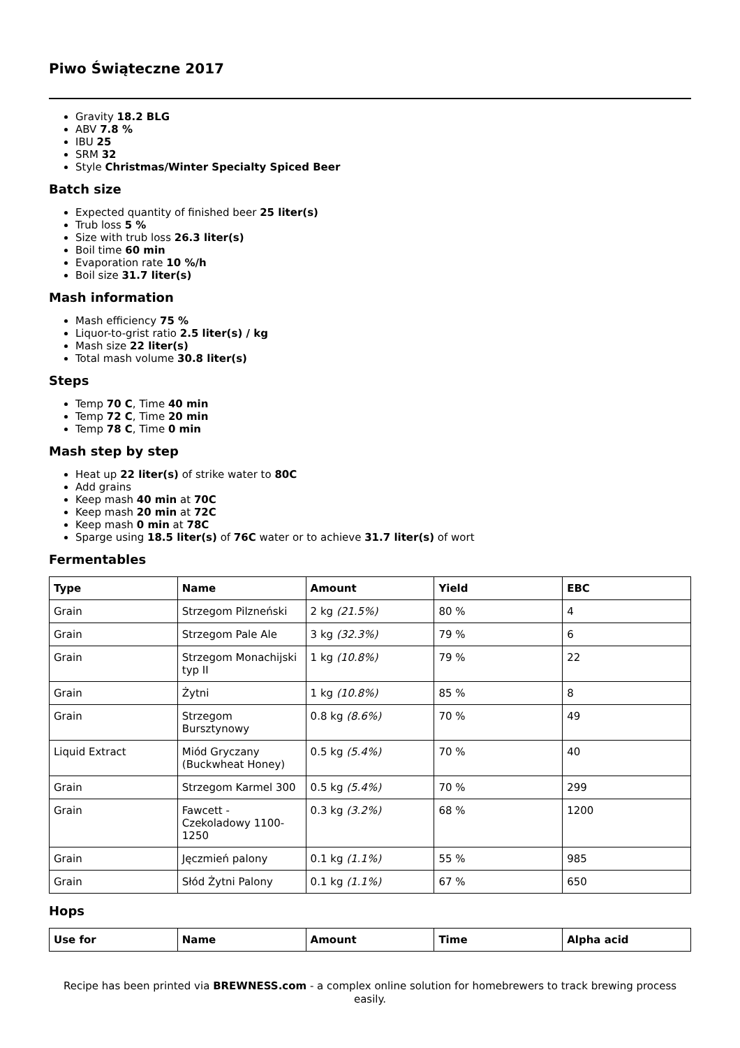Piwo Świąteczne 2017
Gravity 18.2 BLG
ABV 7.8 %
IBU 25
SRM 32
Style Christmas/Winter Specialty Spiced Beer
Batch size
Expected quantity of finished beer 25 liter(s)
Trub loss 5 %
Size with trub loss 26.3 liter(s)
Boil time 60 min
Evaporation rate 10 %/h
Boil size 31.7 liter(s)
Mash information
Mash efficiency 75 %
Liquor-to-grist ratio 2.5 liter(s) / kg
Mash size 22 liter(s)
Total mash volume 30.8 liter(s)
Steps
Temp 70 C, Time 40 min
Temp 72 C, Time 20 min
Temp 78 C, Time 0 min
Mash step by step
Heat up 22 liter(s) of strike water to 80C
Add grains
Keep mash 40 min at 70C
Keep mash 20 min at 72C
Keep mash 0 min at 78C
Sparge using 18.5 liter(s) of 76C water or to achieve 31.7 liter(s) of wort
Fermentables
| Type | Name | Amount | Yield | EBC |
| --- | --- | --- | --- | --- |
| Grain | Strzegom Pilzneński | 2 kg (21.5%) | 80 % | 4 |
| Grain | Strzegom Pale Ale | 3 kg (32.3%) | 79 % | 6 |
| Grain | Strzegom Monachijski typ II | 1 kg (10.8%) | 79 % | 22 |
| Grain | Żytni | 1 kg (10.8%) | 85 % | 8 |
| Grain | Strzegom Bursztynowy | 0.8 kg (8.6%) | 70 % | 49 |
| Liquid Extract | Miód Gryczany (Buckwheat Honey) | 0.5 kg (5.4%) | 70 % | 40 |
| Grain | Strzegom Karmel 300 | 0.5 kg (5.4%) | 70 % | 299 |
| Grain | Fawcett - Czekoladowy 1100-1250 | 0.3 kg (3.2%) | 68 % | 1200 |
| Grain | Jęczmień palony | 0.1 kg (1.1%) | 55 % | 985 |
| Grain | Słód Żytni Palony | 0.1 kg (1.1%) | 67 % | 650 |
Hops
| Use for | Name | Amount | Time | Alpha acid |
| --- | --- | --- | --- | --- |
Recipe has been printed via BREWNESS.com - a complex online solution for homebrewers to track brewing process easily.